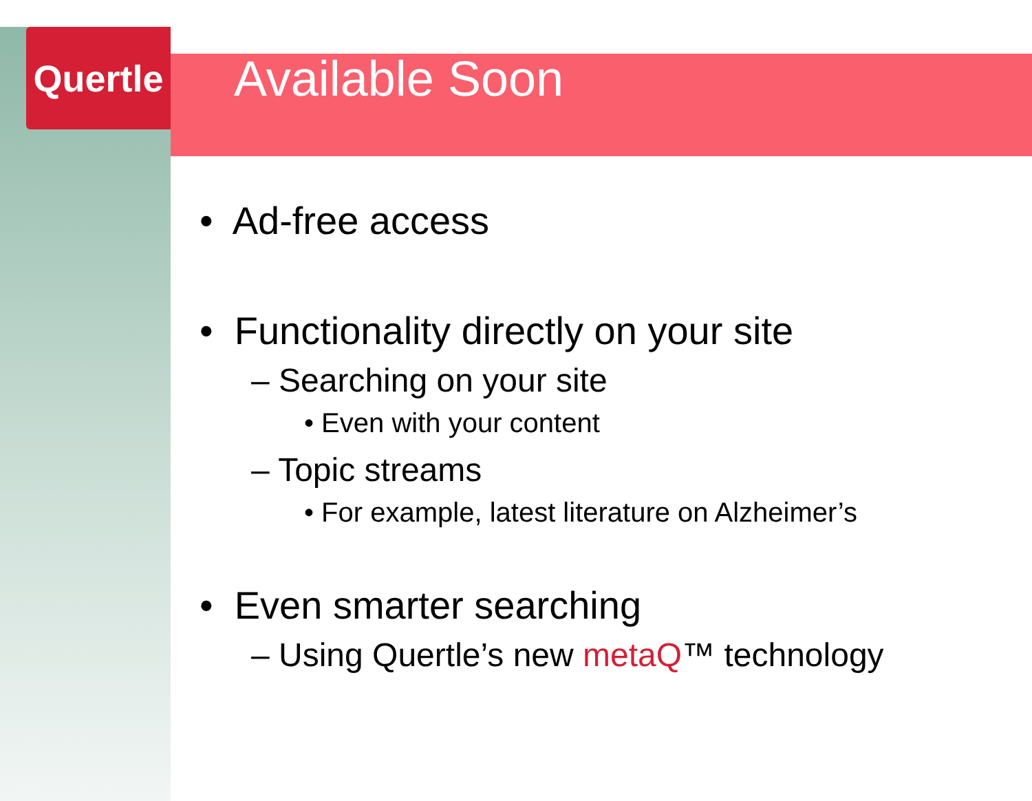Quertle
Available Soon
• Ad-free access
• Functionality directly on your site
– Searching on your site
• Even with your content
– Topic streams
• For example, latest literature on Alzheimer’s
• Even smarter searching
– Using Quertle’s new metaQ™ technology